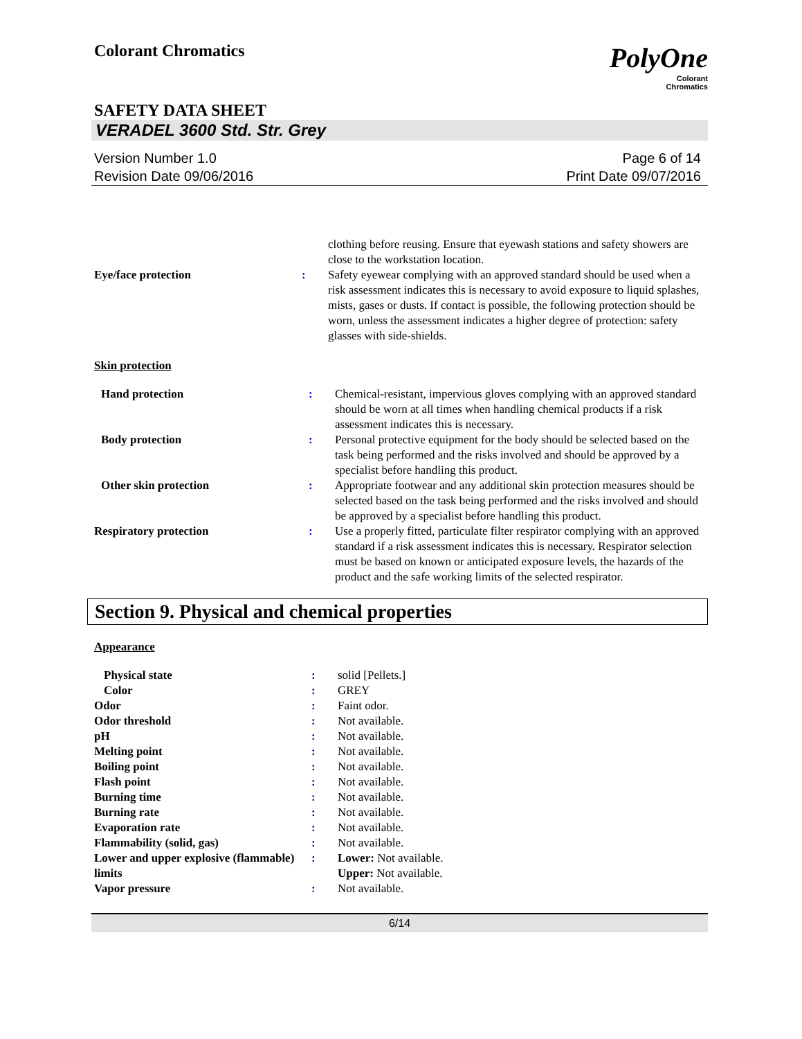Colorant Chromatics
PolyOne
Colorant
Chromatics
SAFETY DATA SHEET
VERADEL 3600 Std. Str. Grey
Version Number 1.0
Revision Date 09/06/2016
Page 6 of 14
Print Date 09/07/2016
| | | clothing before reusing. Ensure that eyewash stations and safety showers are close to the workstation location. |
| Eye/face protection | : | Safety eyewear complying with an approved standard should be used when a risk assessment indicates this is necessary to avoid exposure to liquid splashes, mists, gases or dusts. If contact is possible, the following protection should be worn, unless the assessment indicates a higher degree of protection: safety glasses with side-shields. |
Skin protection
| Hand protection | : | Chemical-resistant, impervious gloves complying with an approved standard should be worn at all times when handling chemical products if a risk assessment indicates this is necessary. |
| Body protection | : | Personal protective equipment for the body should be selected based on the task being performed and the risks involved and should be approved by a specialist before handling this product. |
| Other skin protection | : | Appropriate footwear and any additional skin protection measures should be selected based on the task being performed and the risks involved and should be approved by a specialist before handling this product. |
| Respiratory protection | : | Use a properly fitted, particulate filter respirator complying with an approved standard if a risk assessment indicates this is necessary. Respirator selection must be based on known or anticipated exposure levels, the hazards of the product and the safe working limits of the selected respirator. |
Section 9. Physical and chemical properties
Appearance
| Physical state | : | solid [Pellets.] |
| Color | : | GREY |
| Odor | : | Faint odor. |
| Odor threshold | : | Not available. |
| pH | : | Not available. |
| Melting point | : | Not available. |
| Boiling point | : | Not available. |
| Flash point | : | Not available. |
| Burning time | : | Not available. |
| Burning rate | : | Not available. |
| Evaporation rate | : | Not available. |
| Flammability (solid, gas) | : | Not available. |
| Lower and upper explosive (flammable) limits | : | Lower: Not available. Upper: Not available. |
| Vapor pressure | : | Not available. |
6/14